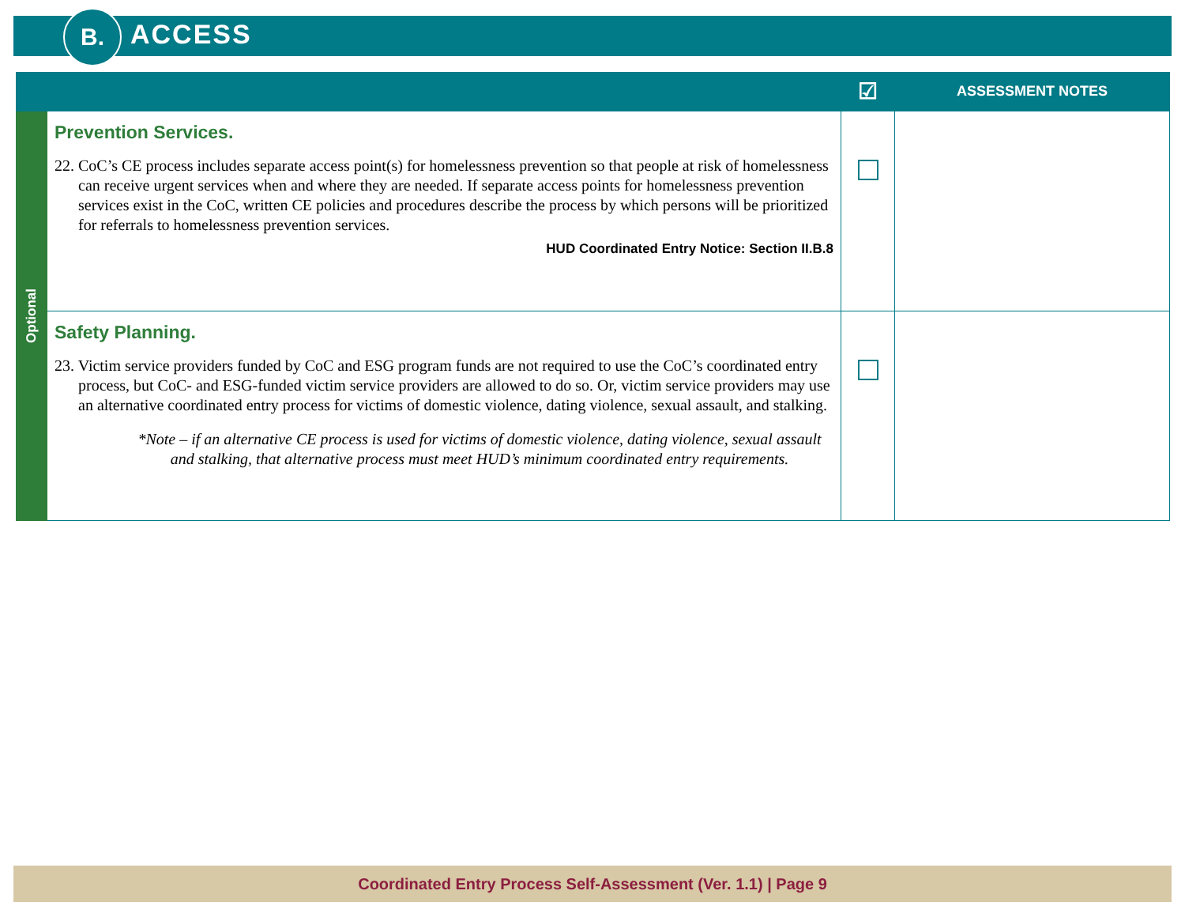B. ACCESS
| | | ☑ | ASSESSMENT NOTES |
| --- | --- | --- | --- |
| Optional | Prevention Services. 22. CoC’s CE process includes separate access point(s) for homelessness prevention so that people at risk of homelessness can receive urgent services when and where they are needed. If separate access points for homelessness prevention services exist in the CoC, written CE policies and procedures describe the process by which persons will be prioritized for referrals to homelessness prevention services. HUD Coordinated Entry Notice: Section II.B.8 | | |
| | Safety Planning. 23. Victim service providers funded by CoC and ESG program funds are not required to use the CoC’s coordinated entry process, but CoC- and ESG-funded victim service providers are allowed to do so. Or, victim service providers may use an alternative coordinated entry process for victims of domestic violence, dating violence, sexual assault, and stalking. *Note – if an alternative CE process is used for victims of domestic violence, dating violence, sexual assault and stalking, that alternative process must meet HUD’s minimum coordinated entry requirements. | | |
Coordinated Entry Process Self-Assessment (Ver. 1.1) | Page 9